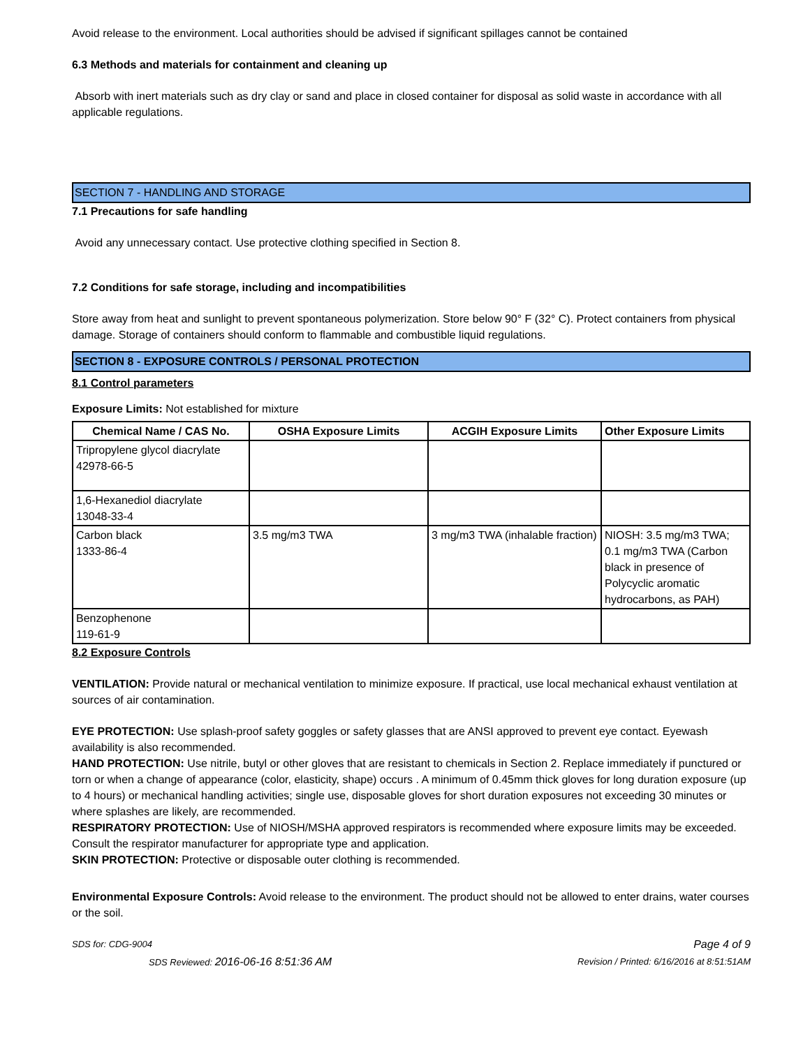Avoid release to the environment. Local authorities should be advised if significant spillages cannot be contained
6.3 Methods and materials for containment and cleaning up
Absorb with inert materials such as dry clay or sand and place in closed container for disposal as solid waste in accordance with all applicable regulations.
SECTION 7 - HANDLING AND STORAGE
7.1 Precautions for safe handling
Avoid any unnecessary contact. Use protective clothing specified in Section 8.
7.2 Conditions for safe storage, including and incompatibilities
Store away from heat and sunlight to prevent spontaneous polymerization. Store below 90° F (32° C). Protect containers from physical damage. Storage of containers should conform to flammable and combustible liquid regulations.
SECTION 8 - EXPOSURE CONTROLS / PERSONAL PROTECTION
8.1 Control parameters
Exposure Limits: Not established for mixture
| Chemical Name / CAS No. | OSHA Exposure Limits | ACGIH Exposure Limits | Other Exposure Limits |
| --- | --- | --- | --- |
| Tripropylene glycol diacrylate 42978-66-5 | | | |
| 1,6-Hexanediol diacrylate 13048-33-4 | | | |
| Carbon black 1333-86-4 | 3.5 mg/m3 TWA | 3 mg/m3 TWA (inhalable fraction) | NIOSH: 3.5 mg/m3 TWA; 0.1 mg/m3 TWA (Carbon black in presence of Polycyclic aromatic hydrocarbons, as PAH) |
| Benzophenone 119-61-9 | | | |
8.2 Exposure Controls
VENTILATION: Provide natural or mechanical ventilation to minimize exposure. If practical, use local mechanical exhaust ventilation at sources of air contamination.
EYE PROTECTION: Use splash-proof safety goggles or safety glasses that are ANSI approved to prevent eye contact. Eyewash availability is also recommended.
HAND PROTECTION: Use nitrile, butyl or other gloves that are resistant to chemicals in Section 2. Replace immediately if punctured or torn or when a change of appearance (color, elasticity, shape) occurs . A minimum of 0.45mm thick gloves for long duration exposure (up to 4 hours) or mechanical handling activities; single use, disposable gloves for short duration exposures not exceeding 30 minutes or where splashes are likely, are recommended.
RESPIRATORY PROTECTION: Use of NIOSH/MSHA approved respirators is recommended where exposure limits may be exceeded. Consult the respirator manufacturer for appropriate type and application.
SKIN PROTECTION: Protective or disposable outer clothing is recommended.
Environmental Exposure Controls: Avoid release to the environment. The product should not be allowed to enter drains, water courses or the soil.
SDS for: CDG-9004 Page 4 of 9
SDS Reviewed: 2016-06-16 8:51:36 AM Revision / Printed: 6/16/2016 at 8:51:51AM